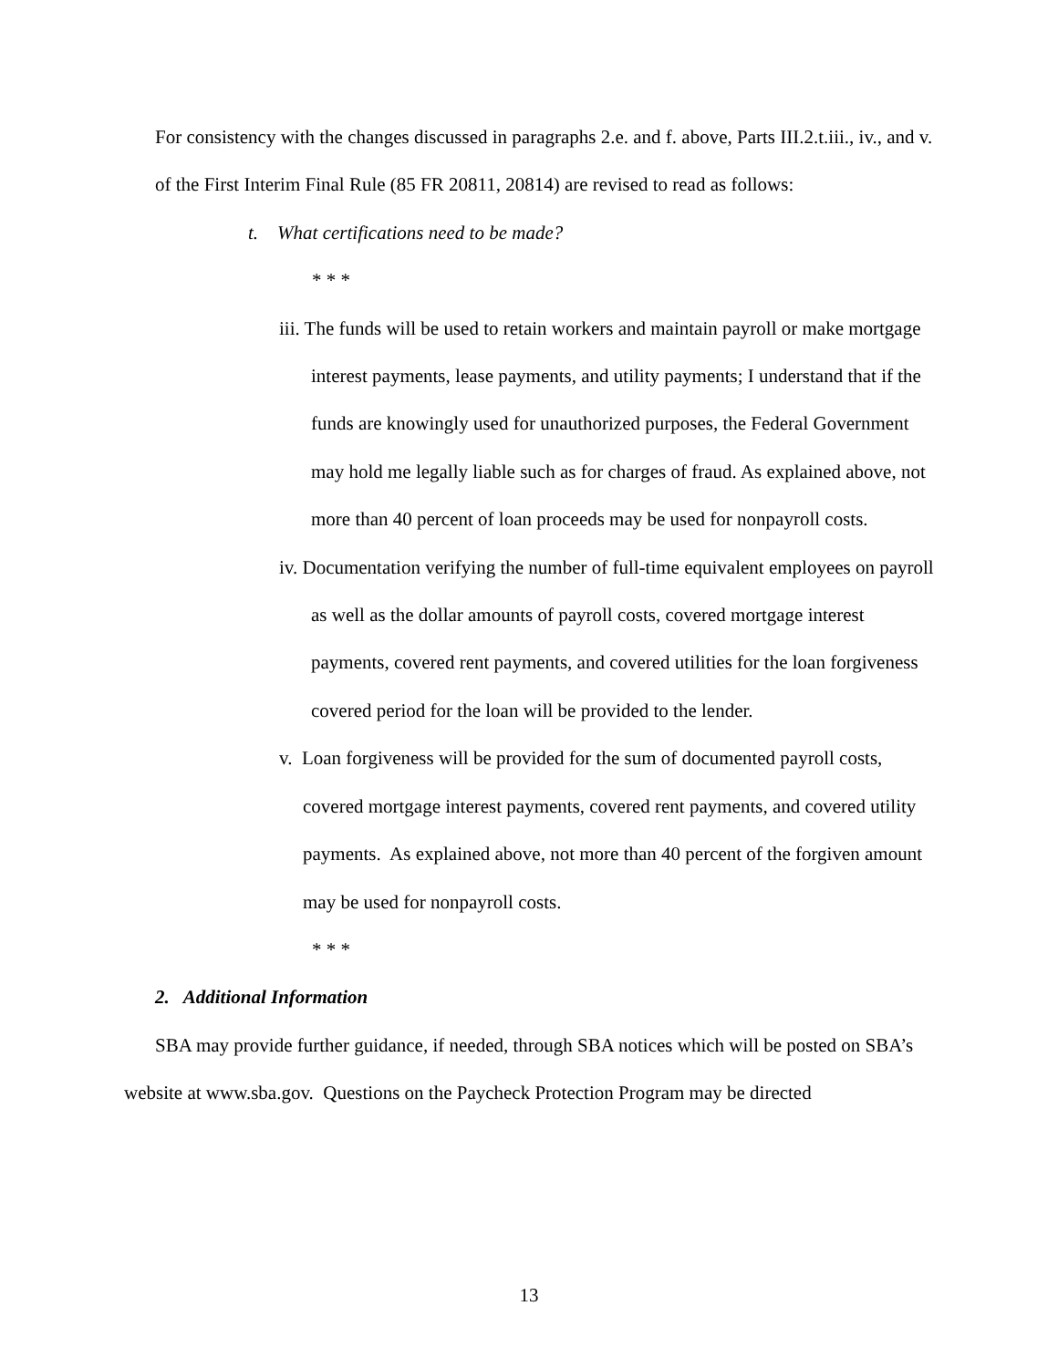For consistency with the changes discussed in paragraphs 2.e. and f. above, Parts III.2.t.iii., iv., and v. of the First Interim Final Rule (85 FR 20811, 20814) are revised to read as follows:
t. What certifications need to be made?
* * *
iii. The funds will be used to retain workers and maintain payroll or make mortgage interest payments, lease payments, and utility payments; I understand that if the funds are knowingly used for unauthorized purposes, the Federal Government may hold me legally liable such as for charges of fraud. As explained above, not more than 40 percent of loan proceeds may be used for nonpayroll costs.
iv. Documentation verifying the number of full-time equivalent employees on payroll as well as the dollar amounts of payroll costs, covered mortgage interest payments, covered rent payments, and covered utilities for the loan forgiveness covered period for the loan will be provided to the lender.
v. Loan forgiveness will be provided for the sum of documented payroll costs, covered mortgage interest payments, covered rent payments, and covered utility payments. As explained above, not more than 40 percent of the forgiven amount may be used for nonpayroll costs.
* * *
2. Additional Information
SBA may provide further guidance, if needed, through SBA notices which will be posted on SBA’s website at www.sba.gov. Questions on the Paycheck Protection Program may be directed
13